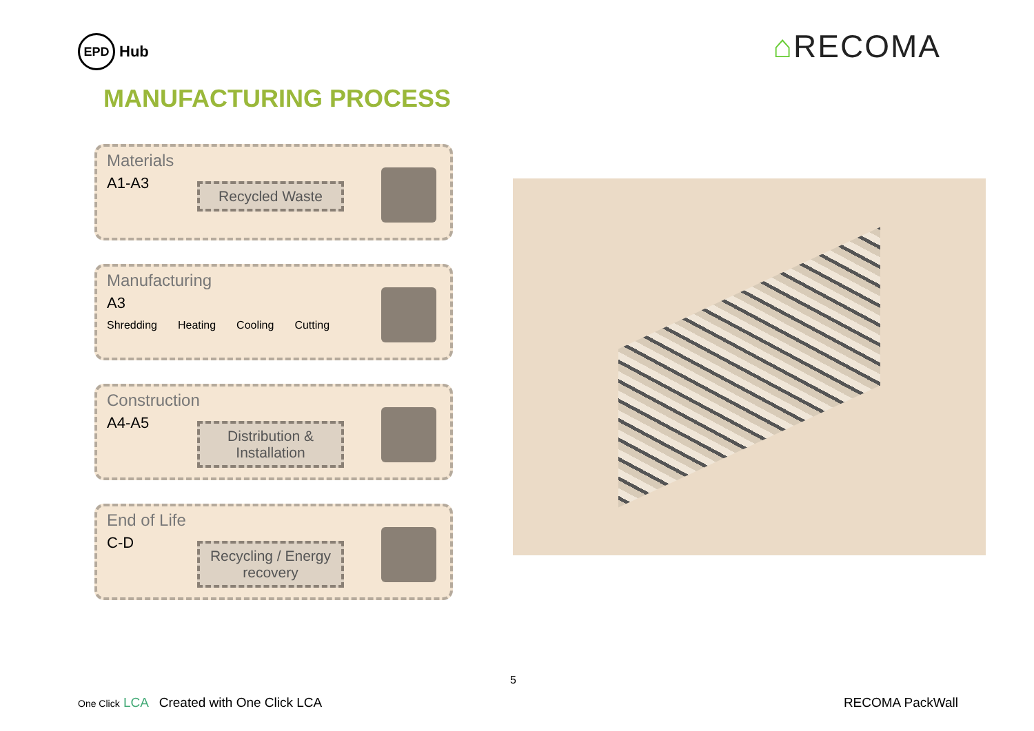EPD
Hub
⌂RECOMA
MANUFACTURING PROCESS
Materials
A1-A3
Recycled Waste
Manufacturing
A3
Shredding Heating Cooling Cutting
Construction
A4-A5
Distribution & Installation
End of Life
C-D
Recycling / Energy recovery
5
One Click LCA Created with One Click LCA RECOMA PackWall